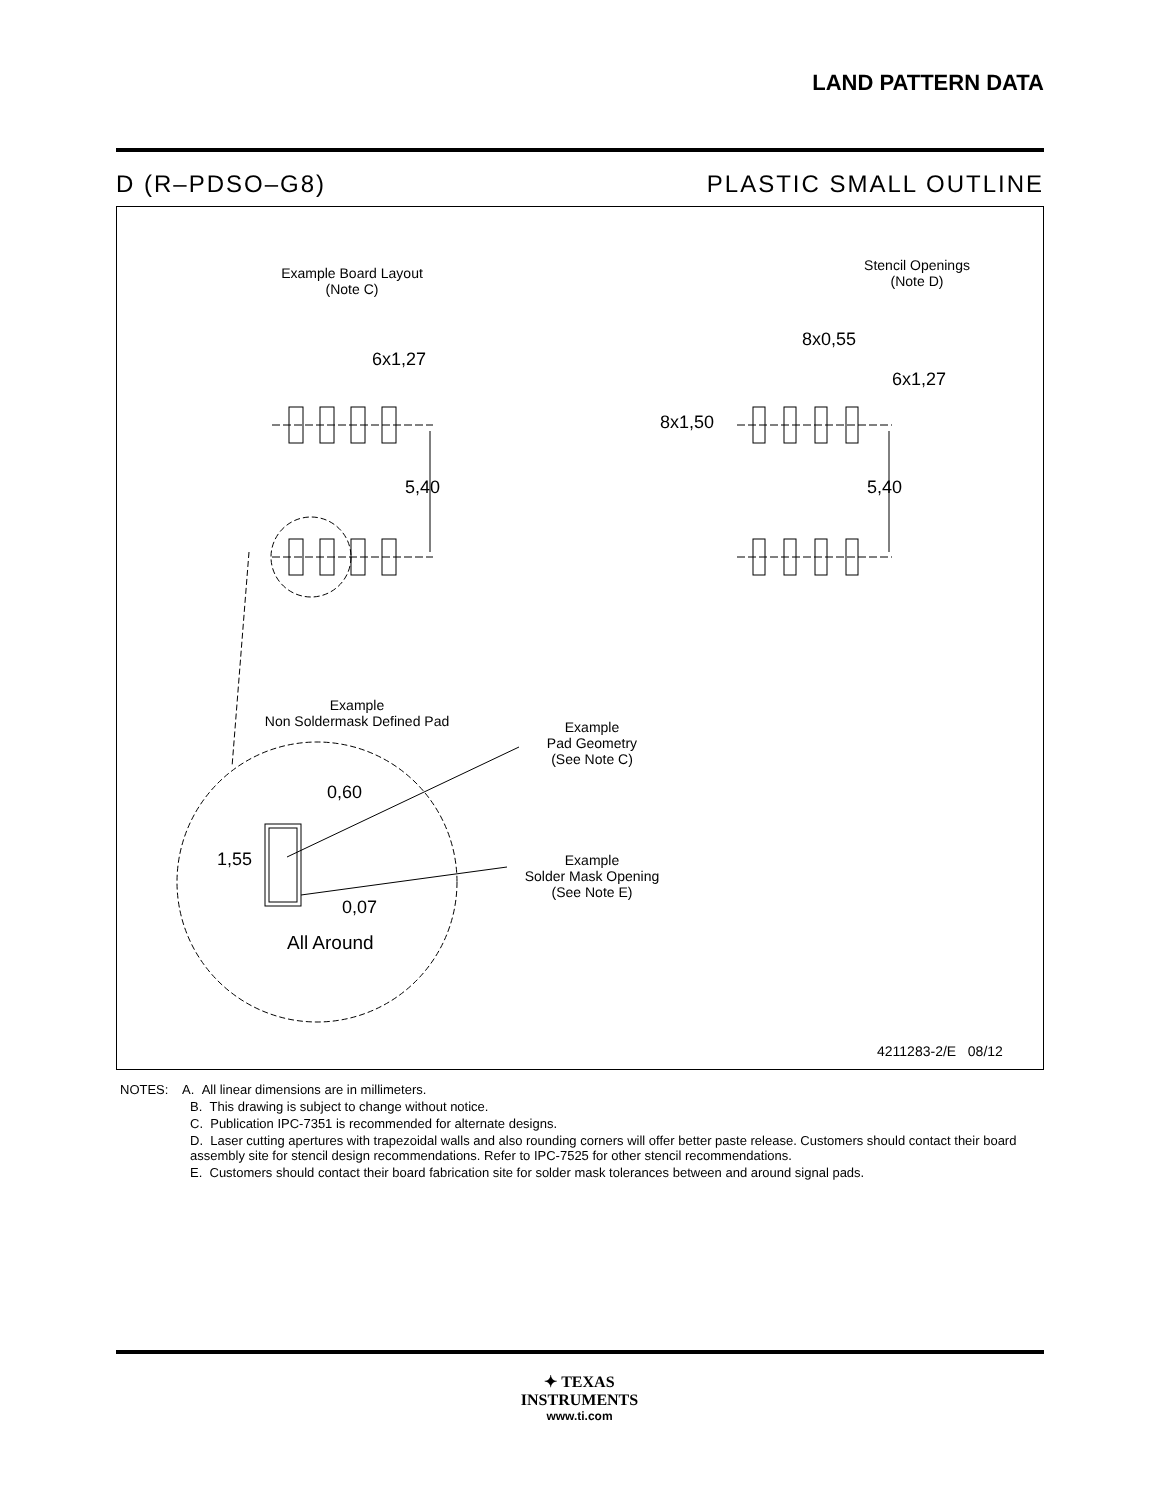LAND PATTERN DATA
D (R–PDSO–G8) PLASTIC SMALL OUTLINE
Example Board Layout
(Note C)
Stencil Openings
(Note D)
6x1,27
5,40
8x0,55
6x1,27
8x1,50
5,40
Example
Non Soldermask Defined Pad
Example
Pad Geometry
(See Note C)
0,60
1,55
0,07
All Around
Example
Solder Mask Opening
(See Note E)
4211283-2/E 08/12
NOTES: A. All linear dimensions are in millimeters.
B. This drawing is subject to change without notice.
C. Publication IPC-7351 is recommended for alternate designs.
D. Laser cutting apertures with trapezoidal walls and also rounding corners will offer better paste release. Customers should contact their board assembly site for stencil design recommendations. Refer to IPC-7525 for other stencil recommendations.
E. Customers should contact their board fabrication site for solder mask tolerances between and around signal pads.
✦ TEXAS
INSTRUMENTS
www.ti.com